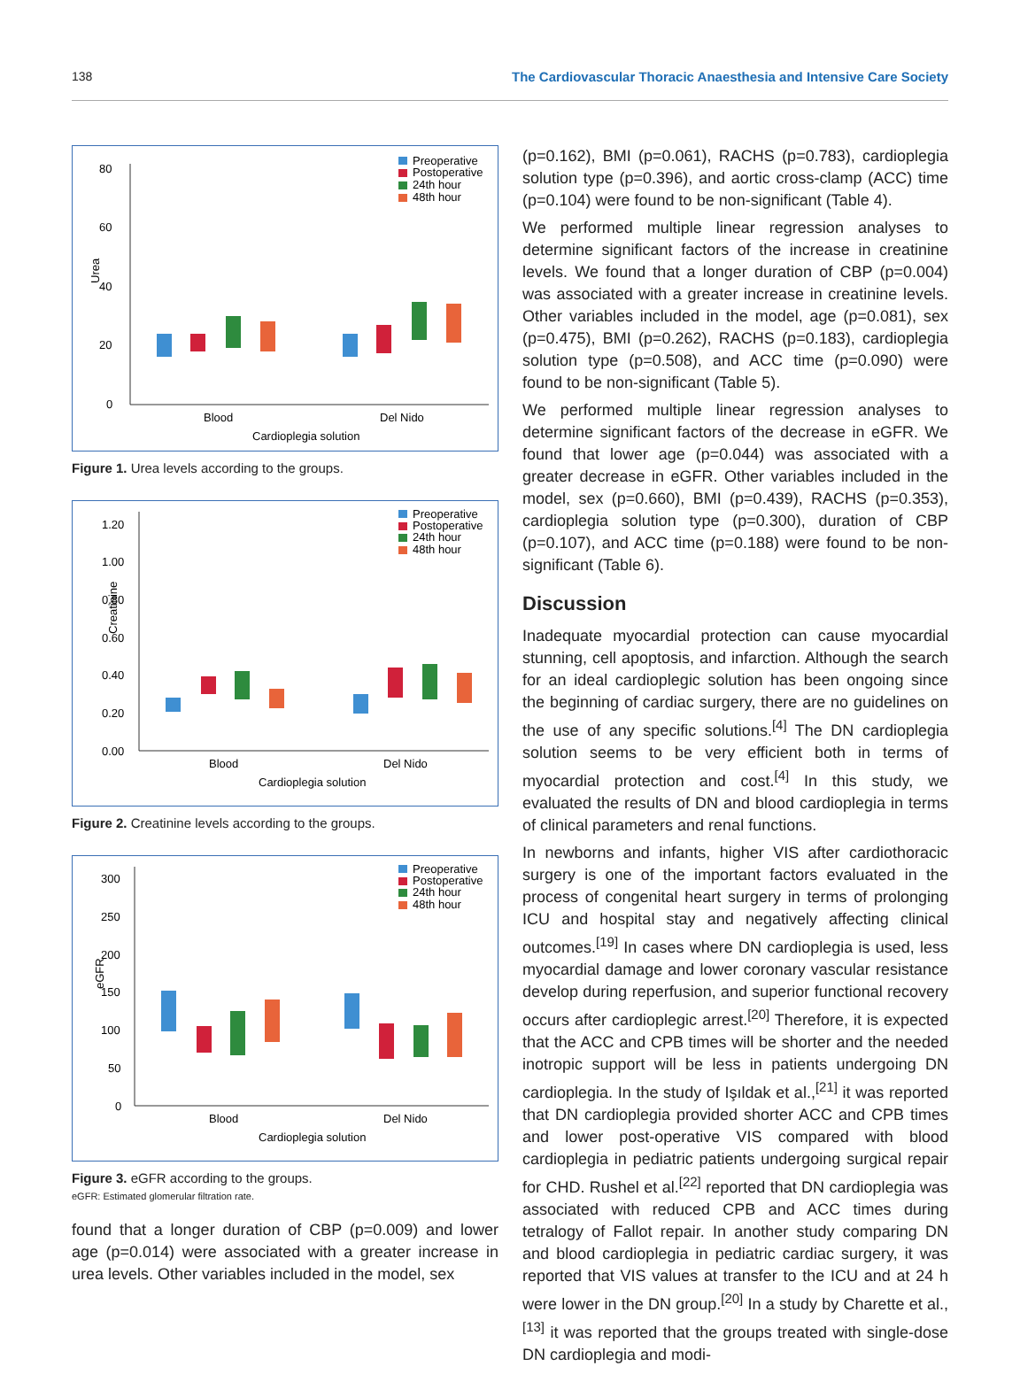138 The Cardiovascular Thoracic Anaesthesia and Intensive Care Society
80
60
40
20
0
Urea
Preoperative
Postoperative
24th hour
48th hour
Blood
Del Nido
Cardioplegia solution
Figure 1. Urea levels according to the groups.
1.20
1.00
0.80
0.60
0.40
0.20
0.00
Creatinine
Preoperative
Postoperative
24th hour
48th hour
Blood
Del Nido
Cardioplegia solution
Figure 2. Creatinine levels according to the groups.
300
250
200
150
100
50
0
eGFR
Preoperative
Postoperative
24th hour
48th hour
Blood
Del Nido
Cardioplegia solution
Figure 3. eGFR according to the groups.
eGFR: Estimated glomerular filtration rate.
found that a longer duration of CBP (p=0.009) and lower age (p=0.014) were associated with a greater increase in urea levels. Other variables included in the model, sex
(p=0.162), BMI (p=0.061), RACHS (p=0.783), cardioplegia solution type (p=0.396), and aortic cross-clamp (ACC) time (p=0.104) were found to be non-significant (Table 4).
We performed multiple linear regression analyses to determine significant factors of the increase in creatinine levels. We found that a longer duration of CBP (p=0.004) was associated with a greater increase in creatinine levels. Other variables included in the model, age (p=0.081), sex (p=0.475), BMI (p=0.262), RACHS (p=0.183), cardioplegia solution type (p=0.508), and ACC time (p=0.090) were found to be non-significant (Table 5).
We performed multiple linear regression analyses to determine significant factors of the decrease in eGFR. We found that lower age (p=0.044) was associated with a greater decrease in eGFR. Other variables included in the model, sex (p=0.660), BMI (p=0.439), RACHS (p=0.353), cardioplegia solution type (p=0.300), duration of CBP (p=0.107), and ACC time (p=0.188) were found to be non-significant (Table 6).
Discussion
Inadequate myocardial protection can cause myocardial stunning, cell apoptosis, and infarction. Although the search for an ideal cardioplegic solution has been ongoing since the beginning of cardiac surgery, there are no guidelines on the use of any specific solutions.<sup>[4]</sup> The DN cardioplegia solution seems to be very efficient both in terms of myocardial protection and cost.<sup>[4]</sup> In this study, we evaluated the results of DN and blood cardioplegia in terms of clinical parameters and renal functions.
In newborns and infants, higher VIS after cardiothoracic surgery is one of the important factors evaluated in the process of congenital heart surgery in terms of prolonging ICU and hospital stay and negatively affecting clinical outcomes.<sup>[19]</sup> In cases where DN cardioplegia is used, less myocardial damage and lower coronary vascular resistance develop during reperfusion, and superior functional recovery occurs after cardioplegic arrest.<sup>[20]</sup> Therefore, it is expected that the ACC and CPB times will be shorter and the needed inotropic support will be less in patients undergoing DN cardioplegia. In the study of Işıldak et al.,<sup>[21]</sup> it was reported that DN cardioplegia provided shorter ACC and CPB times and lower post-operative VIS compared with blood cardioplegia in pediatric patients undergoing surgical repair for CHD. Rushel et al.<sup>[22]</sup> reported that DN cardioplegia was associated with reduced CPB and ACC times during tetralogy of Fallot repair. In another study comparing DN and blood cardioplegia in pediatric cardiac surgery, it was reported that VIS values at transfer to the ICU and at 24 h were lower in the DN group.<sup>[20]</sup> In a study by Charette et al.,<sup>[13]</sup> it was reported that the groups treated with single-dose DN cardioplegia and modi-